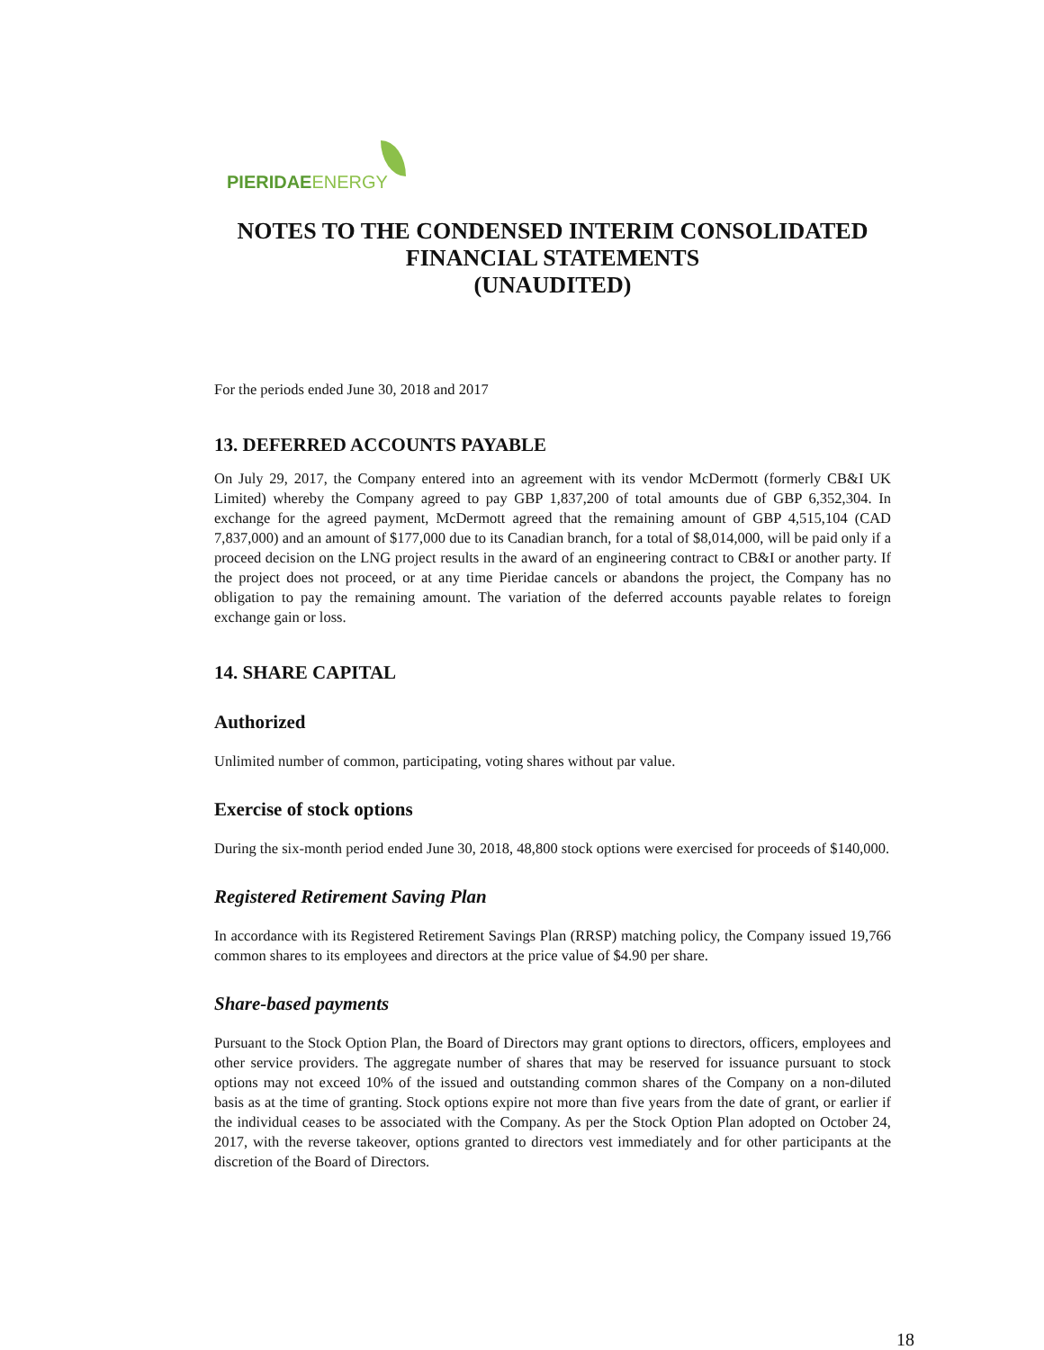PIERIDAE ENERGY
NOTES TO THE CONDENSED INTERIM CONSOLIDATED
FINANCIAL STATEMENTS
(UNAUDITED)
For the periods ended June 30, 2018 and 2017
13. DEFERRED ACCOUNTS PAYABLE
On July 29, 2017, the Company entered into an agreement with its vendor McDermott (formerly CB&I UK Limited) whereby the Company agreed to pay GBP 1,837,200 of total amounts due of GBP 6,352,304. In exchange for the agreed payment, McDermott agreed that the remaining amount of GBP 4,515,104 (CAD 7,837,000) and an amount of $177,000 due to its Canadian branch, for a total of $8,014,000, will be paid only if a proceed decision on the LNG project results in the award of an engineering contract to CB&I or another party. If the project does not proceed, or at any time Pieridae cancels or abandons the project, the Company has no obligation to pay the remaining amount. The variation of the deferred accounts payable relates to foreign exchange gain or loss.
14. SHARE CAPITAL
Authorized
Unlimited number of common, participating, voting shares without par value.
Exercise of stock options
During the six-month period ended June 30, 2018, 48,800 stock options were exercised for proceeds of $140,000.
Registered Retirement Saving Plan
In accordance with its Registered Retirement Savings Plan (RRSP) matching policy, the Company issued 19,766 common shares to its employees and directors at the price value of $4.90 per share.
Share-based payments
Pursuant to the Stock Option Plan, the Board of Directors may grant options to directors, officers, employees and other service providers. The aggregate number of shares that may be reserved for issuance pursuant to stock options may not exceed 10% of the issued and outstanding common shares of the Company on a non-diluted basis as at the time of granting. Stock options expire not more than five years from the date of grant, or earlier if the individual ceases to be associated with the Company. As per the Stock Option Plan adopted on October 24, 2017, with the reverse takeover, options granted to directors vest immediately and for other participants at the discretion of the Board of Directors.
18